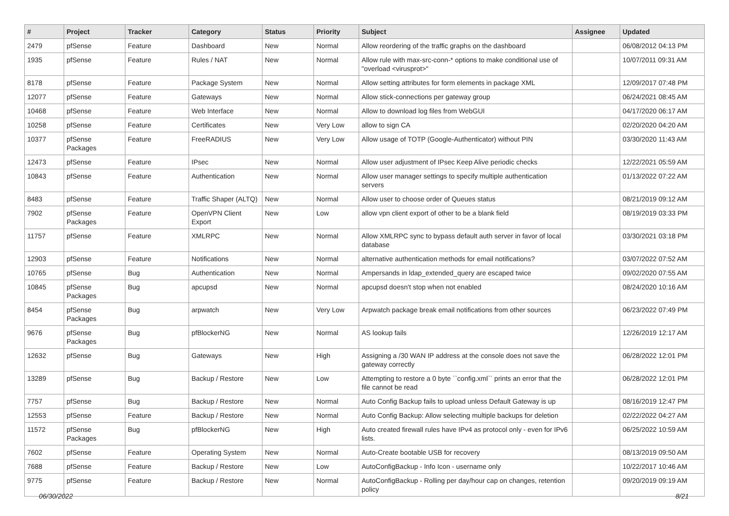| # | Project | Tracker | Category | Status | Priority | Subject | Assignee | Updated |
| --- | --- | --- | --- | --- | --- | --- | --- | --- |
| 2479 | pfSense | Feature | Dashboard | New | Normal | Allow reordering of the traffic graphs on the dashboard | | 06/08/2012 04:13 PM |
| 1935 | pfSense | Feature | Rules / NAT | New | Normal | Allow rule with max-src-conn-* options to make conditional use of "overload <virusprot>" | | 10/07/2011 09:31 AM |
| 8178 | pfSense | Feature | Package System | New | Normal | Allow setting attributes for form elements in package XML | | 12/09/2017 07:48 PM |
| 12077 | pfSense | Feature | Gateways | New | Normal | Allow stick-connections per gateway group | | 06/24/2021 08:45 AM |
| 10468 | pfSense | Feature | Web Interface | New | Normal | Allow to download log files from WebGUI | | 04/17/2020 06:17 AM |
| 10258 | pfSense | Feature | Certificates | New | Very Low | allow to sign CA | | 02/20/2020 04:20 AM |
| 10377 | pfSense Packages | Feature | FreeRADIUS | New | Very Low | Allow usage of TOTP (Google-Authenticator) without PIN | | 03/30/2020 11:43 AM |
| 12473 | pfSense | Feature | IPsec | New | Normal | Allow user adjustment of IPsec Keep Alive periodic checks | | 12/22/2021 05:59 AM |
| 10843 | pfSense | Feature | Authentication | New | Normal | Allow user manager settings to specify multiple authentication servers | | 01/13/2022 07:22 AM |
| 8483 | pfSense | Feature | Traffic Shaper (ALTQ) | New | Normal | Allow user to choose order of Queues status | | 08/21/2019 09:12 AM |
| 7902 | pfSense Packages | Feature | OpenVPN Client Export | New | Low | allow vpn client export of other to be a blank field | | 08/19/2019 03:33 PM |
| 11757 | pfSense | Feature | XMLRPC | New | Normal | Allow XMLRPC sync to bypass default auth server in favor of local database | | 03/30/2021 03:18 PM |
| 12903 | pfSense | Feature | Notifications | New | Normal | alternative authentication methods for email notifications? | | 03/07/2022 07:52 AM |
| 10765 | pfSense | Bug | Authentication | New | Normal | Ampersands in ldap_extended_query are escaped twice | | 09/02/2020 07:55 AM |
| 10845 | pfSense Packages | Bug | apcupsd | New | Normal | apcupsd doesn't stop when not enabled | | 08/24/2020 10:16 AM |
| 8454 | pfSense Packages | Bug | arpwatch | New | Very Low | Arpwatch package break email notifications from other sources | | 06/23/2022 07:49 PM |
| 9676 | pfSense Packages | Bug | pfBlockerNG | New | Normal | AS lookup fails | | 12/26/2019 12:17 AM |
| 12632 | pfSense | Bug | Gateways | New | High | Assigning a /30 WAN IP address at the console does not save the gateway correctly | | 06/28/2022 12:01 PM |
| 13289 | pfSense | Bug | Backup / Restore | New | Low | Attempting to restore a 0 byte ``config.xml`` prints an error that the file cannot be read | | 06/28/2022 12:01 PM |
| 7757 | pfSense | Bug | Backup / Restore | New | Normal | Auto Config Backup fails to upload unless Default Gateway is up | | 08/16/2019 12:47 PM |
| 12553 | pfSense | Feature | Backup / Restore | New | Normal | Auto Config Backup: Allow selecting multiple backups for deletion | | 02/22/2022 04:27 AM |
| 11572 | pfSense Packages | Bug | pfBlockerNG | New | High | Auto created firewall rules have IPv4 as protocol only - even for IPv6 lists. | | 06/25/2022 10:59 AM |
| 7602 | pfSense | Feature | Operating System | New | Normal | Auto-Create bootable USB for recovery | | 08/13/2019 09:50 AM |
| 7688 | pfSense | Feature | Backup / Restore | New | Low | AutoConfigBackup - Info Icon - username only | | 10/22/2017 10:46 AM |
| 9775 | pfSense | Feature | Backup / Restore | New | Normal | AutoConfigBackup - Rolling per day/hour cap on changes, retention policy | | 09/20/2019 09:19 AM |
06/30/2022 8/21